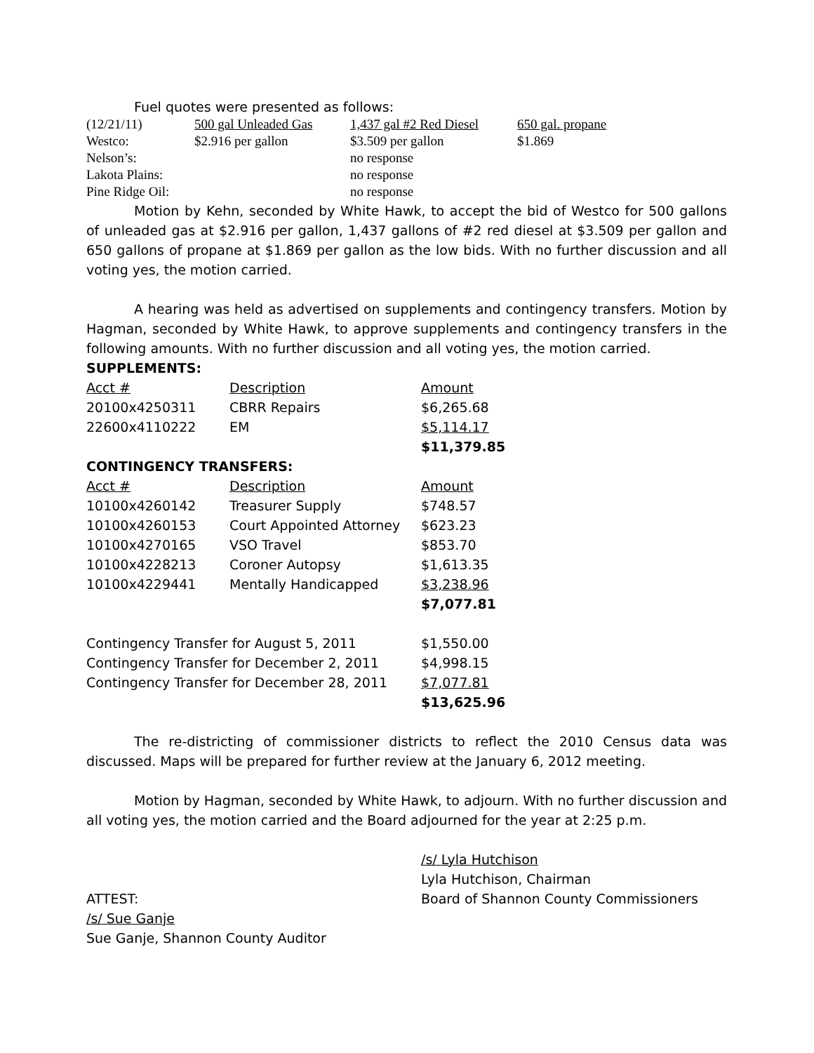Fuel quotes were presented as follows:
| (12/21/11) | 500 gal Unleaded Gas | 1,437 gal #2 Red Diesel | 650 gal. propane |
| Westco: | $2.916 per gallon | $3.509 per gallon | $1.869 |
| Nelson’s: | | no response | |
| Lakota Plains: | | no response | |
| Pine Ridge Oil: | | no response | |
Motion by Kehn, seconded by White Hawk, to accept the bid of Westco for 500 gallons of unleaded gas at $2.916 per gallon, 1,437 gallons of #2 red diesel at $3.509 per gallon and 650 gallons of propane at $1.869 per gallon as the low bids. With no further discussion and all voting yes, the motion carried.
A hearing was held as advertised on supplements and contingency transfers. Motion by Hagman, seconded by White Hawk, to approve supplements and contingency transfers in the following amounts. With no further discussion and all voting yes, the motion carried.
SUPPLEMENTS:
| Acct # | Description | Amount |
| 20100x4250311 | CBRR Repairs | $6,265.68 |
| 22600x4110222 | EM | $5,114.17 |
| | | $11,379.85 |
CONTINGENCY TRANSFERS:
| Acct # | Description | Amount |
| 10100x4260142 | Treasurer Supply | $748.57 |
| 10100x4260153 | Court Appointed Attorney | $623.23 |
| 10100x4270165 | VSO Travel | $853.70 |
| 10100x4228213 | Coroner Autopsy | $1,613.35 |
| 10100x4229441 | Mentally Handicapped | $3,238.96 |
| | | $7,077.81 |
| Contingency Transfer for August 5, 2011 | | $1,550.00 |
| Contingency Transfer for December 2, 2011 | | $4,998.15 |
| Contingency Transfer for December 28, 2011 | | $7,077.81 |
| | | $13,625.96 |
The re-districting of commissioner districts to reflect the 2010 Census data was discussed. Maps will be prepared for further review at the January 6, 2012 meeting.
Motion by Hagman, seconded by White Hawk, to adjourn. With no further discussion and all voting yes, the motion carried and the Board adjourned for the year at 2:25 p.m.
/s/ Lyla Hutchison
Lyla Hutchison, Chairman
ATTEST: Board of Shannon County Commissioners
/s/ Sue Ganje
Sue Ganje, Shannon County Auditor